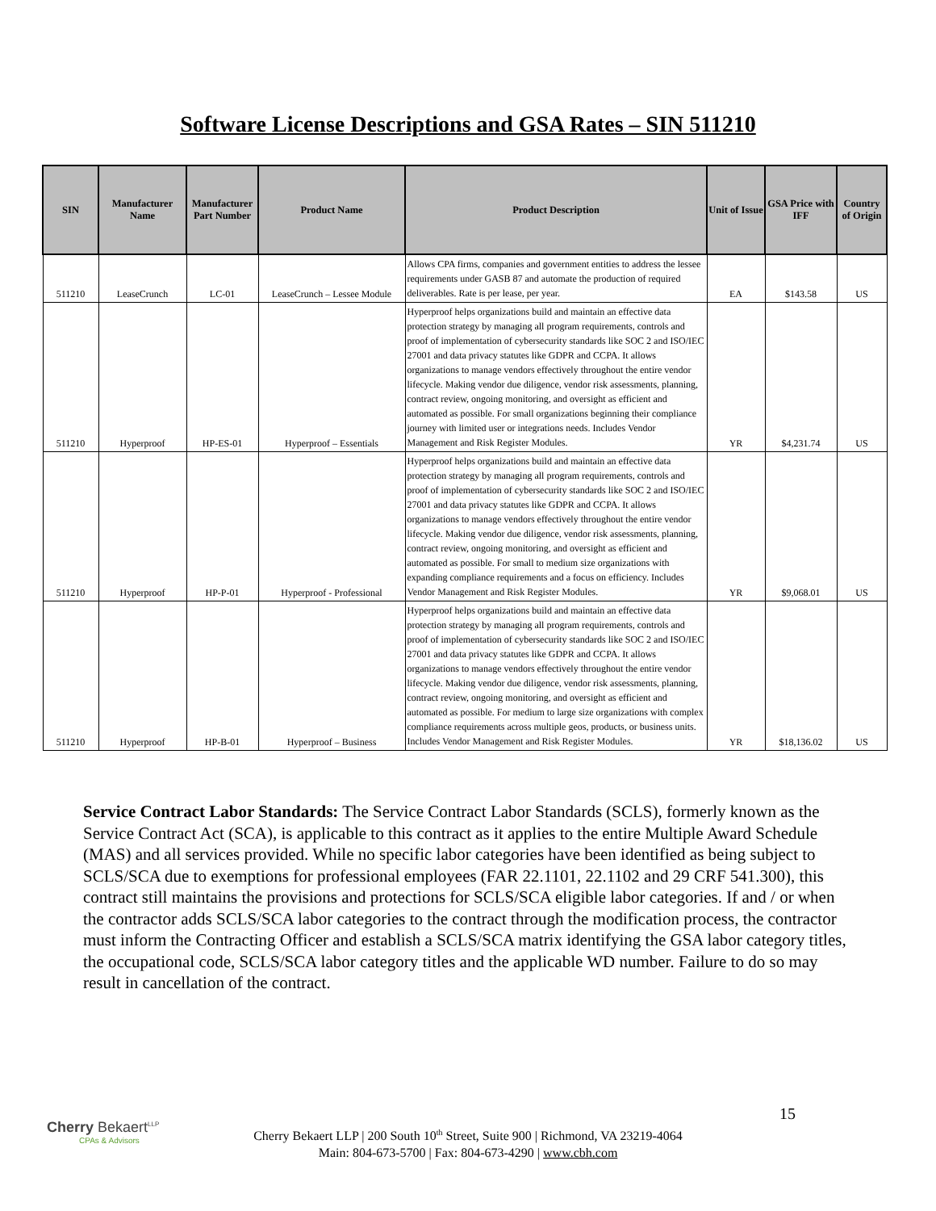Software License Descriptions and GSA Rates – SIN 511210
| SIN | Manufacturer Name | Manufacturer Part Number | Product Name | Product Description | Unit of Issue | GSA Price with IFF | Country of Origin |
| --- | --- | --- | --- | --- | --- | --- | --- |
| 511210 | LeaseCrunch | LC-01 | LeaseCrunch – Lessee Module | Allows CPA firms, companies and government entities to address the lessee requirements under GASB 87 and automate the production of required deliverables. Rate is per lease, per year. | EA | $143.58 | US |
| 511210 | Hyperproof | HP-ES-01 | Hyperproof – Essentials | Hyperproof helps organizations build and maintain an effective data protection strategy by managing all program requirements, controls and proof of implementation of cybersecurity standards like SOC 2 and ISO/IEC 27001 and data privacy statutes like GDPR and CCPA. It allows organizations to manage vendors effectively throughout the entire vendor lifecycle. Making vendor due diligence, vendor risk assessments, planning, contract review, ongoing monitoring, and oversight as efficient and automated as possible. For small organizations beginning their compliance journey with limited user or integrations needs. Includes Vendor Management and Risk Register Modules. | YR | $4,231.74 | US |
| 511210 | Hyperproof | HP-P-01 | Hyperproof - Professional | Hyperproof helps organizations build and maintain an effective data protection strategy by managing all program requirements, controls and proof of implementation of cybersecurity standards like SOC 2 and ISO/IEC 27001 and data privacy statutes like GDPR and CCPA. It allows organizations to manage vendors effectively throughout the entire vendor lifecycle. Making vendor due diligence, vendor risk assessments, planning, contract review, ongoing monitoring, and oversight as efficient and automated as possible. For small to medium size organizations with expanding compliance requirements and a focus on efficiency. Includes Vendor Management and Risk Register Modules. | YR | $9,068.01 | US |
| 511210 | Hyperproof | HP-B-01 | Hyperproof – Business | Hyperproof helps organizations build and maintain an effective data protection strategy by managing all program requirements, controls and proof of implementation of cybersecurity standards like SOC 2 and ISO/IEC 27001 and data privacy statutes like GDPR and CCPA. It allows organizations to manage vendors effectively throughout the entire vendor lifecycle. Making vendor due diligence, vendor risk assessments, planning, contract review, ongoing monitoring, and oversight as efficient and automated as possible. For medium to large size organizations with complex compliance requirements across multiple geos, products, or business units. Includes Vendor Management and Risk Register Modules. | YR | $18,136.02 | US |
Service Contract Labor Standards: The Service Contract Labor Standards (SCLS), formerly known as the Service Contract Act (SCA), is applicable to this contract as it applies to the entire Multiple Award Schedule (MAS) and all services provided. While no specific labor categories have been identified as being subject to SCLS/SCA due to exemptions for professional employees (FAR 22.1101, 22.1102 and 29 CRF 541.300), this contract still maintains the provisions and protections for SCLS/SCA eligible labor categories. If and / or when the contractor adds SCLS/SCA labor categories to the contract through the modification process, the contractor must inform the Contracting Officer and establish a SCLS/SCA matrix identifying the GSA labor category titles, the occupational code, SCLS/SCA labor category titles and the applicable WD number. Failure to do so may result in cancellation of the contract.
Cherry Bekaert<sup>LLP</sup>
CPAs & Advisors
15
Cherry Bekaert LLP | 200 South 10<sup>th</sup> Street, Suite 900 | Richmond, VA 23219-4064
Main: 804-673-5700 | Fax: 804-673-4290 | www.cbh.com